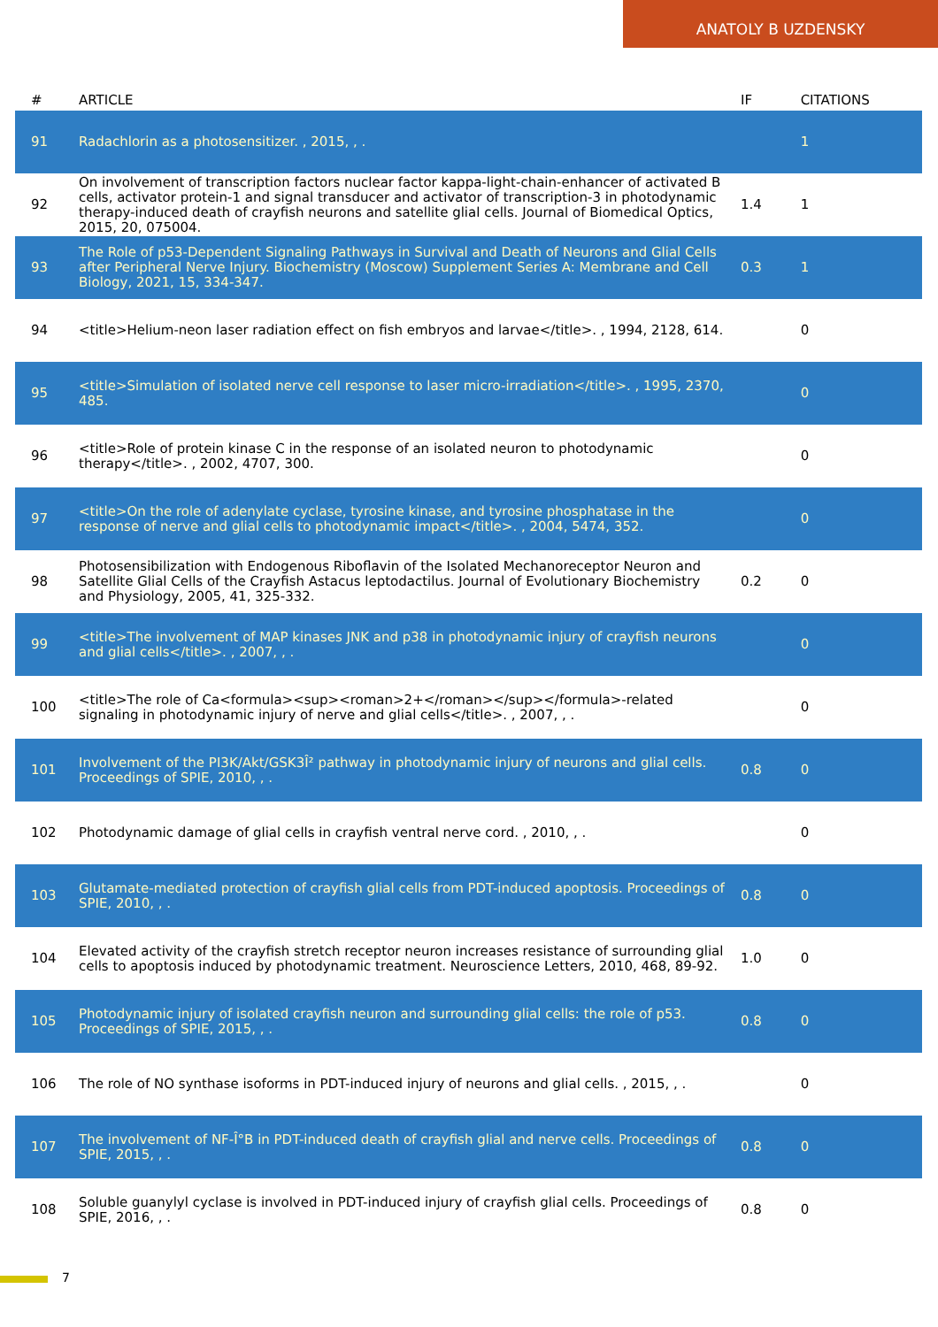ANATOLY B UZDENSKY
| # | ARTICLE | IF | CITATIONS |
| --- | --- | --- | --- |
| 91 | Radachlorin as a photosensitizer. , 2015, , . | | 1 |
| 92 | On involvement of transcription factors nuclear factor kappa-light-chain-enhancer of activated B cells, activator protein-1 and signal transducer and activator of transcription-3 in photodynamic therapy-induced death of crayfish neurons and satellite glial cells. Journal of Biomedical Optics, 2015, 20, 075004. | 1.4 | 1 |
| 93 | The Role of p53-Dependent Signaling Pathways in Survival and Death of Neurons and Glial Cells after Peripheral Nerve Injury. Biochemistry (Moscow) Supplement Series A: Membrane and Cell Biology, 2021, 15, 334-347. | 0.3 | 1 |
| 94 | <title>Helium-neon laser radiation effect on fish embryos and larvae</title>. , 1994, 2128, 614. | | 0 |
| 95 | <title>Simulation of isolated nerve cell response to laser micro-irradiation</title>. , 1995, 2370, 485. | | 0 |
| 96 | <title>Role of protein kinase C in the response of an isolated neuron to photodynamic therapy</title>. , 2002, 4707, 300. | | 0 |
| 97 | <title>On the role of adenylate cyclase, tyrosine kinase, and tyrosine phosphatase in the response of nerve and glial cells to photodynamic impact</title>. , 2004, 5474, 352. | | 0 |
| 98 | Photosensibilization with Endogenous Riboflavin of the Isolated Mechanoreceptor Neuron and Satellite Glial Cells of the Crayfish Astacus leptodactilus. Journal of Evolutionary Biochemistry and Physiology, 2005, 41, 325-332. | 0.2 | 0 |
| 99 | <title>The involvement of MAP kinases JNK and p38 in photodynamic injury of crayfish neurons and glial cells</title>. , 2007, , . | | 0 |
| 100 | <title>The role of Ca<formula><sup><roman>2+</roman></sup></formula>-related signaling in photodynamic injury of nerve and glial cells</title>. , 2007, , . | | 0 |
| 101 | Involvement of the PI3K/Akt/GSK3Î² pathway in photodynamic injury of neurons and glial cells. Proceedings of SPIE, 2010, , . | 0.8 | 0 |
| 102 | Photodynamic damage of glial cells in crayfish ventral nerve cord. , 2010, , . | | 0 |
| 103 | Glutamate-mediated protection of crayfish glial cells from PDT-induced apoptosis. Proceedings of SPIE, 2010, , . | 0.8 | 0 |
| 104 | Elevated activity of the crayfish stretch receptor neuron increases resistance of surrounding glial cells to apoptosis induced by photodynamic treatment. Neuroscience Letters, 2010, 468, 89-92. | 1.0 | 0 |
| 105 | Photodynamic injury of isolated crayfish neuron and surrounding glial cells: the role of p53. Proceedings of SPIE, 2015, , . | 0.8 | 0 |
| 106 | The role of NO synthase isoforms in PDT-induced injury of neurons and glial cells. , 2015, , . | | 0 |
| 107 | The involvement of NF-Î°B in PDT-induced death of crayfish glial and nerve cells. Proceedings of SPIE, 2015, , . | 0.8 | 0 |
| 108 | Soluble guanylyl cyclase is involved in PDT-induced injury of crayfish glial cells. Proceedings of SPIE, 2016, , . | 0.8 | 0 |
7